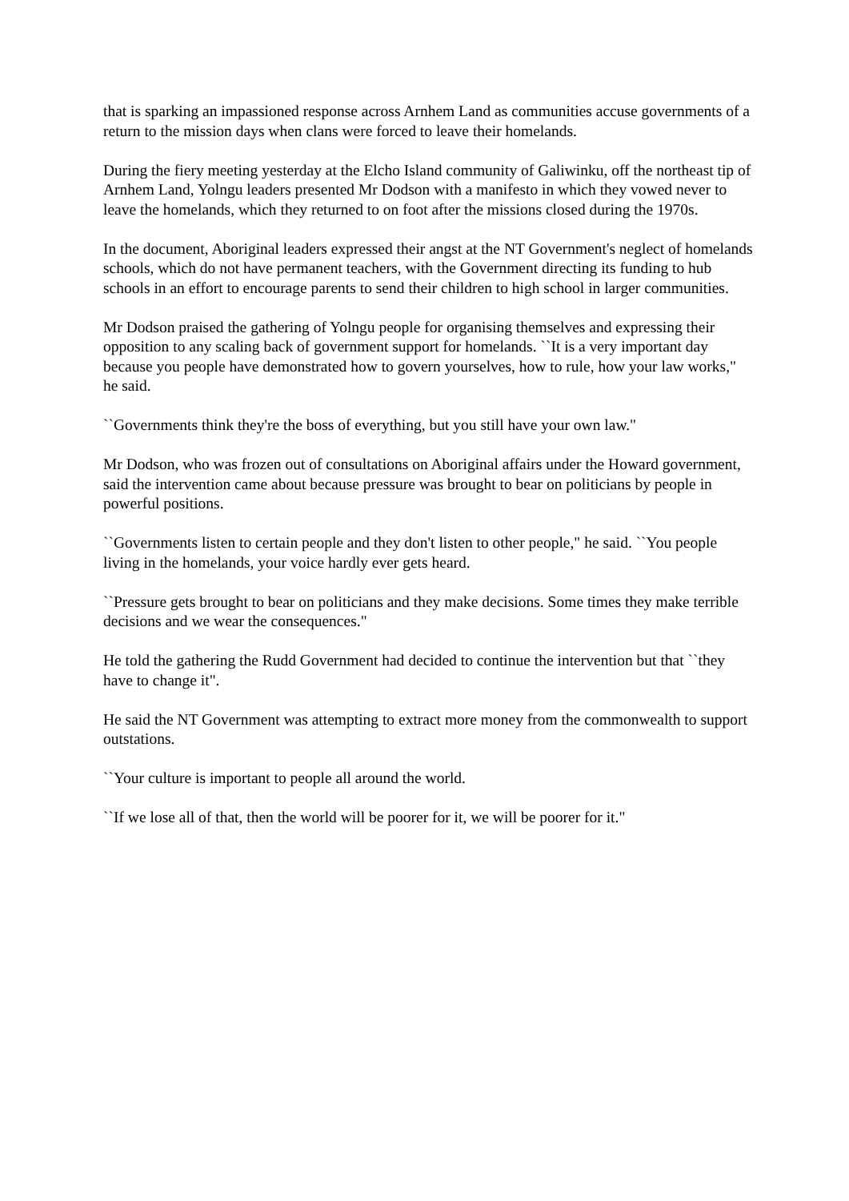that is sparking an impassioned response across Arnhem Land as communities accuse governments of a return to the mission days when clans were forced to leave their homelands.
During the fiery meeting yesterday at the Elcho Island community of Galiwinku, off the northeast tip of Arnhem Land, Yolngu leaders presented Mr Dodson with a manifesto in which they vowed never to leave the homelands, which they returned to on foot after the missions closed during the 1970s.
In the document, Aboriginal leaders expressed their angst at the NT Government's neglect of homelands schools, which do not have permanent teachers, with the Government directing its funding to hub schools in an effort to encourage parents to send their children to high school in larger communities.
Mr Dodson praised the gathering of Yolngu people for organising themselves and expressing their opposition to any scaling back of government support for homelands. ``It is a very important day because you people have demonstrated how to govern yourselves, how to rule, how your law works," he said.
``Governments think they're the boss of everything, but you still have your own law."
Mr Dodson, who was frozen out of consultations on Aboriginal affairs under the Howard government, said the intervention came about because pressure was brought to bear on politicians by people in powerful positions.
``Governments listen to certain people and they don't listen to other people," he said. ``You people living in the homelands, your voice hardly ever gets heard.
``Pressure gets brought to bear on politicians and they make decisions. Some times they make terrible decisions and we wear the consequences."
He told the gathering the Rudd Government had decided to continue the intervention but that ``they have to change it".
He said the NT Government was attempting to extract more money from the commonwealth to support outstations.
``Your culture is important to people all around the world.
``If we lose all of that, then the world will be poorer for it, we will be poorer for it."